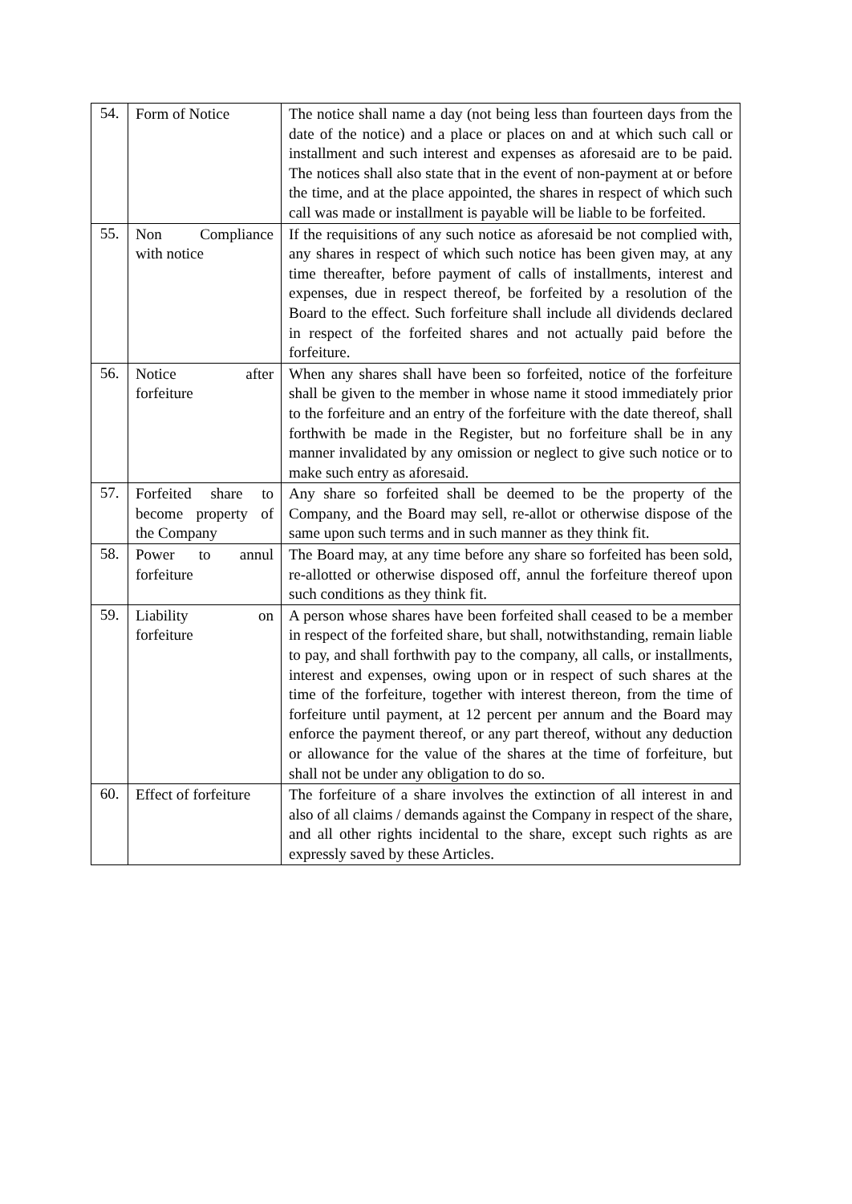| 54. | Form of Notice | The notice shall name a day (not being less than fourteen days from the date of the notice) and a place or places on and at which such call or installment and such interest and expenses as aforesaid are to be paid. The notices shall also state that in the event of non-payment at or before the time, and at the place appointed, the shares in respect of which such call was made or installment is payable will be liable to be forfeited. |
| 55. | Non Compliance with notice | If the requisitions of any such notice as aforesaid be not complied with, any shares in respect of which such notice has been given may, at any time thereafter, before payment of calls of installments, interest and expenses, due in respect thereof, be forfeited by a resolution of the Board to the effect. Such forfeiture shall include all dividends declared in respect of the forfeited shares and not actually paid before the forfeiture. |
| 56. | Notice after forfeiture | When any shares shall have been so forfeited, notice of the forfeiture shall be given to the member in whose name it stood immediately prior to the forfeiture and an entry of the forfeiture with the date thereof, shall forthwith be made in the Register, but no forfeiture shall be in any manner invalidated by any omission or neglect to give such notice or to make such entry as aforesaid. |
| 57. | Forfeited share to become property of the Company | Any share so forfeited shall be deemed to be the property of the Company, and the Board may sell, re-allot or otherwise dispose of the same upon such terms and in such manner as they think fit. |
| 58. | Power to annul forfeiture | The Board may, at any time before any share so forfeited has been sold, re-allotted or otherwise disposed off, annul the forfeiture thereof upon such conditions as they think fit. |
| 59. | Liability on forfeiture | A person whose shares have been forfeited shall ceased to be a member in respect of the forfeited share, but shall, notwithstanding, remain liable to pay, and shall forthwith pay to the company, all calls, or installments, interest and expenses, owing upon or in respect of such shares at the time of the forfeiture, together with interest thereon, from the time of forfeiture until payment, at 12 percent per annum and the Board may enforce the payment thereof, or any part thereof, without any deduction or allowance for the value of the shares at the time of forfeiture, but shall not be under any obligation to do so. |
| 60. | Effect of forfeiture | The forfeiture of a share involves the extinction of all interest in and also of all claims / demands against the Company in respect of the share, and all other rights incidental to the share, except such rights as are expressly saved by these Articles. |